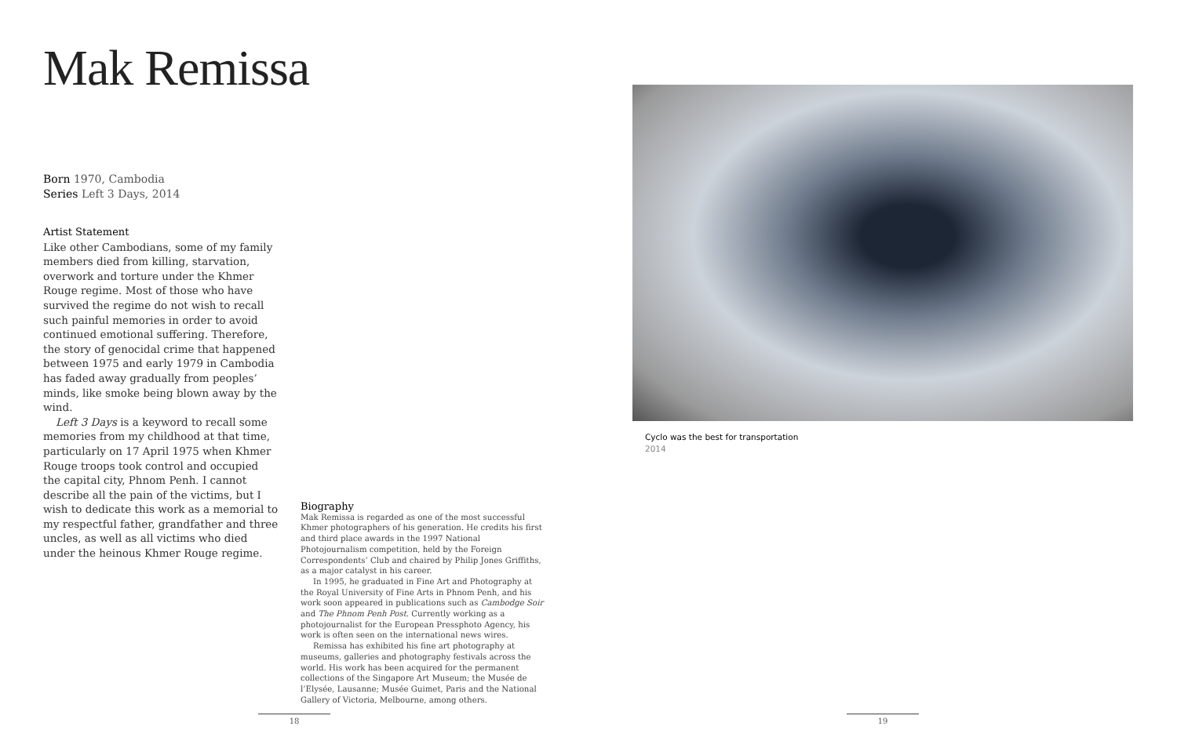Mak Remissa
Born 1970, Cambodia
Series Left 3 Days, 2014
Artist Statement
Like other Cambodians, some of my family members died from killing, starvation, overwork and torture under the Khmer Rouge regime. Most of those who have survived the regime do not wish to recall such painful memories in order to avoid continued emotional suffering. Therefore, the story of genocidal crime that happened between 1975 and early 1979 in Cambodia has faded away gradually from peoples’ minds, like smoke being blown away by the wind.
Left 3 Days is a keyword to recall some memories from my childhood at that time, particularly on 17 April 1975 when Khmer Rouge troops took control and occupied the capital city, Phnom Penh. I cannot describe all the pain of the victims, but I wish to dedicate this work as a memorial to my respectful father, grandfather and three uncles, as well as all victims who died under the heinous Khmer Rouge regime.
Biography
Mak Remissa is regarded as one of the most successful Khmer photographers of his generation. He credits his first and third place awards in the 1997 National Photojournalism competition, held by the Foreign Correspondents’ Club and chaired by Philip Jones Griffiths, as a major catalyst in his career.
In 1995, he graduated in Fine Art and Photography at the Royal University of Fine Arts in Phnom Penh, and his work soon appeared in publications such as Cambodge Soir and The Phnom Penh Post. Currently working as a photojournalist for the European Pressphoto Agency, his work is often seen on the international news wires.
Remissa has exhibited his fine art photography at museums, galleries and photography festivals across the world. His work has been acquired for the permanent collections of the Singapore Art Museum; the Musée de l’Elysée, Lausanne; Musée Guimet, Paris and the National Gallery of Victoria, Melbourne, among others.
Cyclo was the best for transportation
2014
18 19